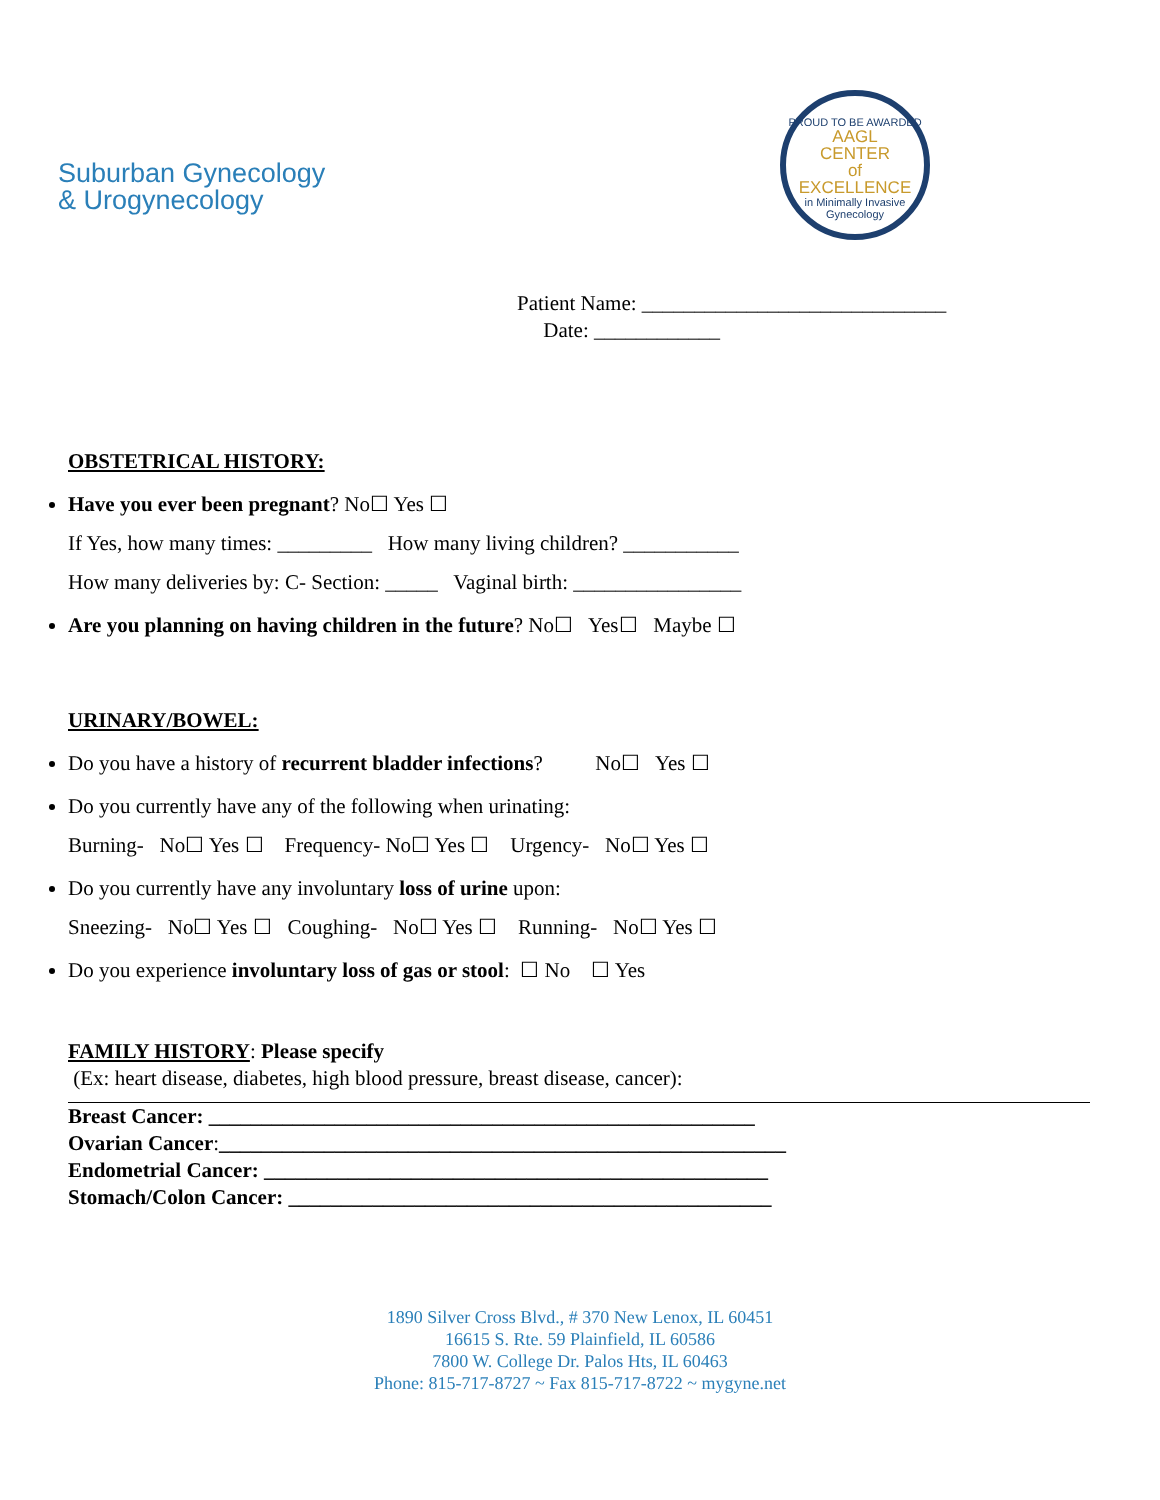Suburban Gynecology
& Urogynecology
PROUD TO BE AWARDED
AAGL
CENTER
of
EXCELLENCE
in Minimally Invasive Gynecology
Patient Name: _____________________________
Date: ____________
OBSTETRICAL HISTORY:
Have you ever been pregnant? No☐ Yes ☐
If Yes, how many times: _________ How many living children? ___________
How many deliveries by: C- Section: _____ Vaginal birth: ________________
Are you planning on having children in the future? No☐ Yes☐ Maybe ☐
URINARY/BOWEL:
Do you have a history of recurrent bladder infections? No☐ Yes ☐
Do you currently have any of the following when urinating:
Burning- No☐ Yes ☐ Frequency- No☐ Yes ☐ Urgency- No☐ Yes ☐
Do you currently have any involuntary loss of urine upon:
Sneezing- No☐ Yes ☐ Coughing- No☐ Yes ☐ Running- No☐ Yes ☐
Do you experience involuntary loss of gas or stool: ☐ No ☐ Yes
FAMILY HISTORY: Please specify
(Ex: heart disease, diabetes, high blood pressure, breast disease, cancer):
Breast Cancer: ____________________________________________________
Ovarian Cancer:______________________________________________________
Endometrial Cancer: ________________________________________________
Stomach/Colon Cancer: ______________________________________________
1890 Silver Cross Blvd., # 370 New Lenox, IL 60451
16615 S. Rte. 59 Plainfield, IL 60586
7800 W. College Dr. Palos Hts, IL 60463
Phone: 815-717-8727 ~ Fax 815-717-8722 ~ mygyne.net